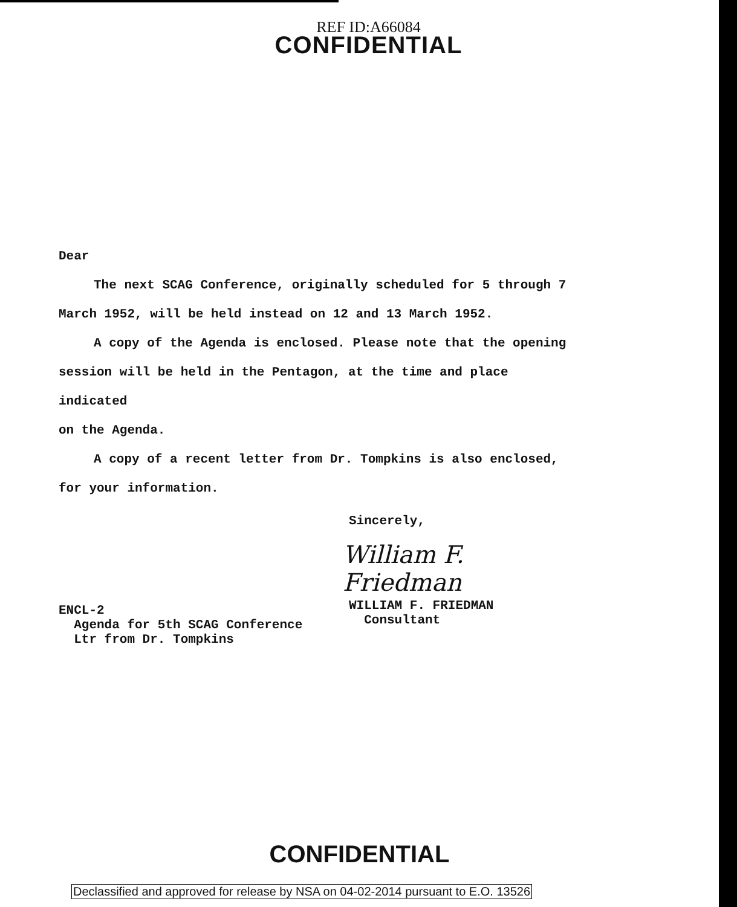REF ID:A66084
CONFIDENTIAL
Dear
The next SCAG Conference, originally scheduled for 5 through 7
March 1952, will be held instead on 12 and 13 March 1952.
A copy of the Agenda is enclosed. Please note that the opening
session will be held in the Pentagon, at the time and place indicated
on the Agenda.
A copy of a recent letter from Dr. Tompkins is also enclosed,
for your information.
Sincerely,
William F. Friedman
WILLIAM F. FRIEDMAN
Consultant
ENCL-2
Agenda for 5th SCAG Conference
Ltr from Dr. Tompkins
CONFIDENTIAL
Declassified and approved for release by NSA on 04-02-2014 pursuant to E.O. 13526